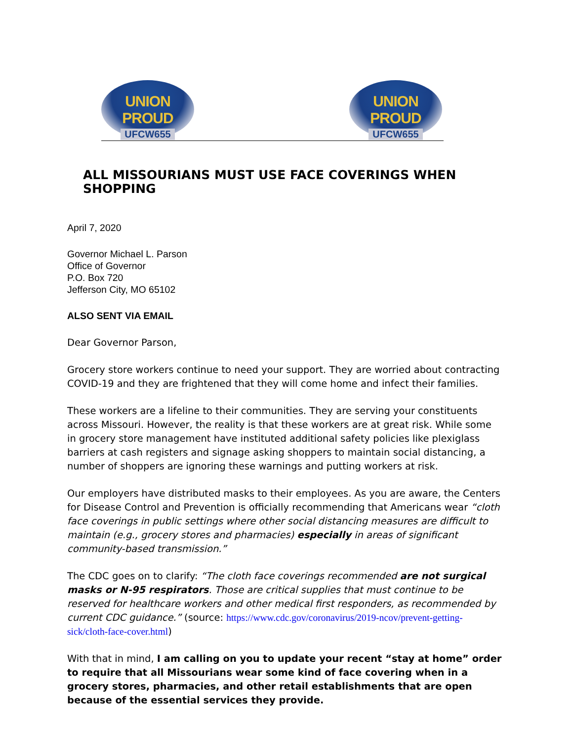UNION PROUD
UFCW655
UNION PROUD
UFCW655
ALL MISSOURIANS MUST USE FACE COVERINGS WHEN SHOPPING
April 7, 2020
Governor Michael L. Parson
Office of Governor
P.O. Box 720
Jefferson City, MO 65102
ALSO SENT VIA EMAIL
Dear Governor Parson,
Grocery store workers continue to need your support. They are worried about contracting COVID-19 and they are frightened that they will come home and infect their families.
These workers are a lifeline to their communities. They are serving your constituents across Missouri. However, the reality is that these workers are at great risk. While some in grocery store management have instituted additional safety policies like plexiglass barriers at cash registers and signage asking shoppers to maintain social distancing, a number of shoppers are ignoring these warnings and putting workers at risk.
Our employers have distributed masks to their employees. As you are aware, the Centers for Disease Control and Prevention is officially recommending that Americans wear “cloth face coverings in public settings where other social distancing measures are difficult to maintain (e.g., grocery stores and pharmacies) especially in areas of significant community-based transmission.”
The CDC goes on to clarify: “The cloth face coverings recommended are not surgical masks or N-95 respirators. Those are critical supplies that must continue to be reserved for healthcare workers and other medical first responders, as recommended by current CDC guidance.” (source: https://www.cdc.gov/coronavirus/2019-ncov/prevent-getting-sick/cloth-face-cover.html)
With that in mind, I am calling on you to update your recent “stay at home” order to require that all Missourians wear some kind of face covering when in a grocery stores, pharmacies, and other retail establishments that are open because of the essential services they provide.